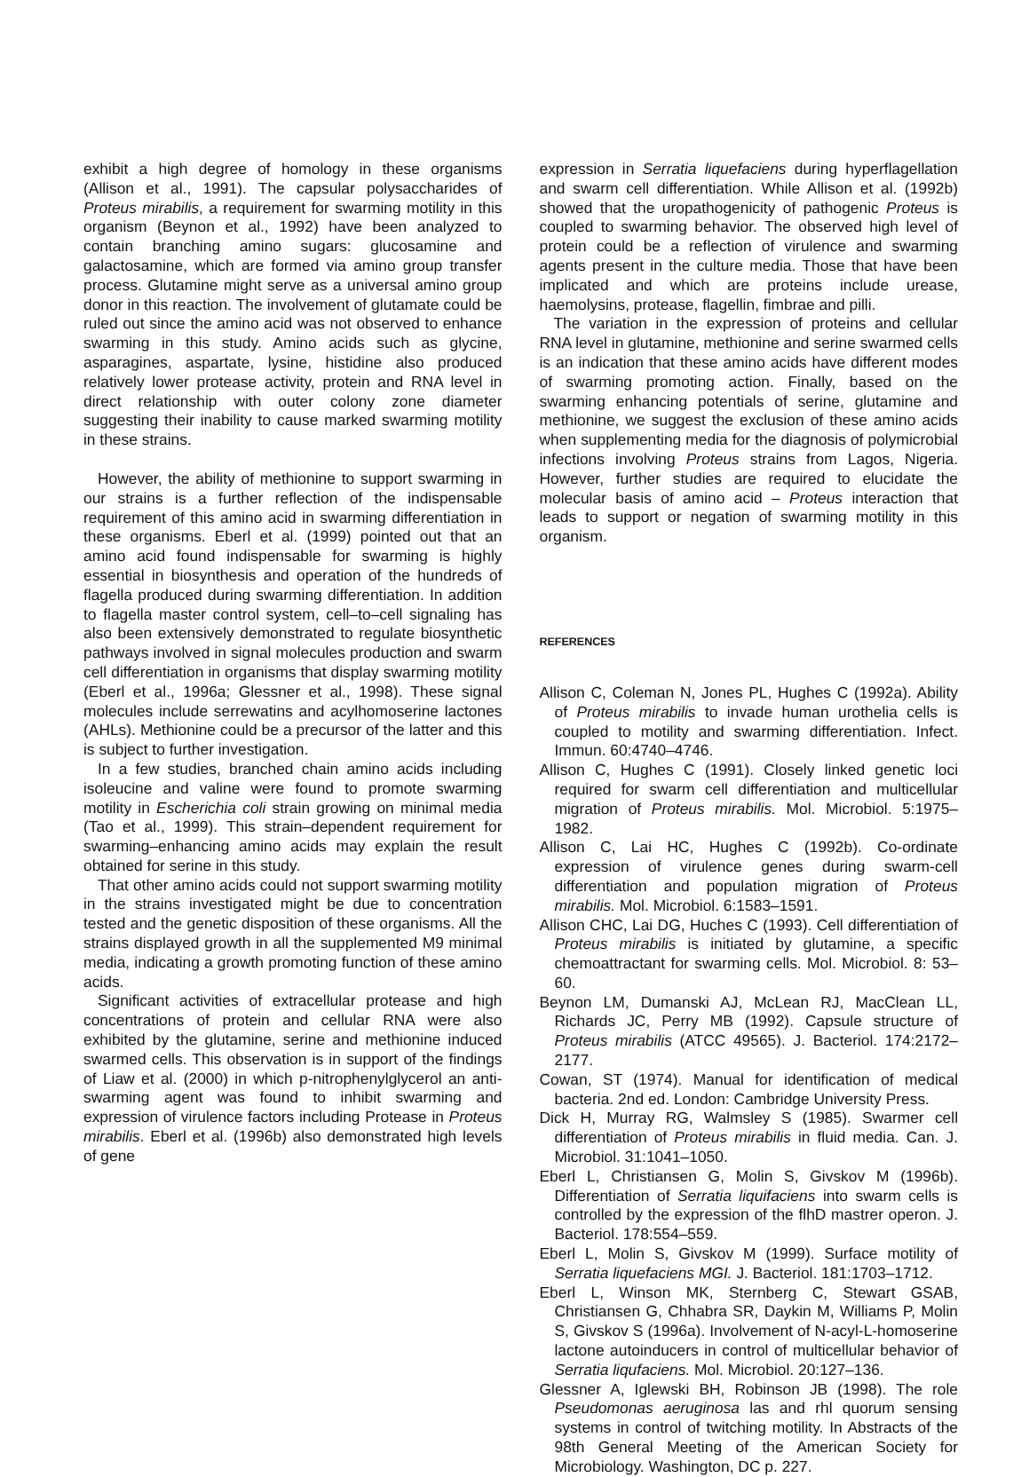exhibit a high degree of homology in these organisms (Allison et al., 1991). The capsular polysaccharides of Proteus mirabilis, a requirement for swarming motility in this organism (Beynon et al., 1992) have been analyzed to contain branching amino sugars: glucosamine and galactosamine, which are formed via amino group transfer process. Glutamine might serve as a universal amino group donor in this reaction. The involvement of glutamate could be ruled out since the amino acid was not observed to enhance swarming in this study. Amino acids such as glycine, asparagines, aspartate, lysine, histidine also produced relatively lower protease activity, protein and RNA level in direct relationship with outer colony zone diameter suggesting their inability to cause marked swarming motility in these strains.
However, the ability of methionine to support swarming in our strains is a further reflection of the indispensable requirement of this amino acid in swarming differentiation in these organisms. Eberl et al. (1999) pointed out that an amino acid found indispensable for swarming is highly essential in biosynthesis and operation of the hundreds of flagella produced during swarming differentiation. In addition to flagella master control system, cell–to–cell signaling has also been extensively demonstrated to regulate biosynthetic pathways involved in signal molecules production and swarm cell differentiation in organisms that display swarming motility (Eberl et al., 1996a; Glessner et al., 1998). These signal molecules include serrewatins and acylhomoserine lactones (AHLs). Methionine could be a precursor of the latter and this is subject to further investigation.
In a few studies, branched chain amino acids including isoleucine and valine were found to promote swarming motility in Escherichia coli strain growing on minimal media (Tao et al., 1999). This strain–dependent requirement for swarming–enhancing amino acids may explain the result obtained for serine in this study.
That other amino acids could not support swarming motility in the strains investigated might be due to concentration tested and the genetic disposition of these organisms. All the strains displayed growth in all the supplemented M9 minimal media, indicating a growth promoting function of these amino acids.
Significant activities of extracellular protease and high concentrations of protein and cellular RNA were also exhibited by the glutamine, serine and methionine induced swarmed cells. This observation is in support of the findings of Liaw et al. (2000) in which p-nitrophenylglycerol an anti-swarming agent was found to inhibit swarming and expression of virulence factors including Protease in Proteus mirabilis. Eberl et al. (1996b) also demonstrated high levels of gene
expression in Serratia liquefaciens during hyperflagellation and swarm cell differentiation. While Allison et al. (1992b) showed that the uropathogenicity of pathogenic Proteus is coupled to swarming behavior. The observed high level of protein could be a reflection of virulence and swarming agents present in the culture media. Those that have been implicated and which are proteins include urease, haemolysins, protease, flagellin, fimbrae and pilli.
The variation in the expression of proteins and cellular RNA level in glutamine, methionine and serine swarmed cells is an indication that these amino acids have different modes of swarming promoting action. Finally, based on the swarming enhancing potentials of serine, glutamine and methionine, we suggest the exclusion of these amino acids when supplementing media for the diagnosis of polymicrobial infections involving Proteus strains from Lagos, Nigeria. However, further studies are required to elucidate the molecular basis of amino acid – Proteus interaction that leads to support or negation of swarming motility in this organism.
REFERENCES
Allison C, Coleman N, Jones PL, Hughes C (1992a). Ability of Proteus mirabilis to invade human urothelia cells is coupled to motility and swarming differentiation. Infect. Immun. 60:4740–4746.
Allison C, Hughes C (1991). Closely linked genetic loci required for swarm cell differentiation and multicellular migration of Proteus mirabilis. Mol. Microbiol. 5:1975–1982.
Allison C, Lai HC, Hughes C (1992b). Co-ordinate expression of virulence genes during swarm-cell differentiation and population migration of Proteus mirabilis. Mol. Microbiol. 6:1583–1591.
Allison CHC, Lai DG, Huches C (1993). Cell differentiation of Proteus mirabilis is initiated by glutamine, a specific chemoattractant for swarming cells. Mol. Microbiol. 8: 53–60.
Beynon LM, Dumanski AJ, McLean RJ, MacClean LL, Richards JC, Perry MB (1992). Capsule structure of Proteus mirabilis (ATCC 49565). J. Bacteriol. 174:2172–2177.
Cowan, ST (1974). Manual for identification of medical bacteria. 2nd ed. London: Cambridge University Press.
Dick H, Murray RG, Walmsley S (1985). Swarmer cell differentiation of Proteus mirabilis in fluid media. Can. J. Microbiol. 31:1041–1050.
Eberl L, Christiansen G, Molin S, Givskov M (1996b). Differentiation of Serratia liquifaciens into swarm cells is controlled by the expression of the flhD mastrer operon. J. Bacteriol. 178:554–559.
Eberl L, Molin S, Givskov M (1999). Surface motility of Serratia liquefaciens MGI. J. Bacteriol. 181:1703–1712.
Eberl L, Winson MK, Sternberg C, Stewart GSAB, Christiansen G, Chhabra SR, Daykin M, Williams P, Molin S, Givskov S (1996a). Involvement of N-acyl-L-homoserine lactone autoinducers in control of multicellular behavior of Serratia liqufaciens. Mol. Microbiol. 20:127–136.
Glessner A, Iglewski BH, Robinson JB (1998). The role Pseudomonas aeruginosa las and rhl quorum sensing systems in control of twitching motility. In Abstracts of the 98th General Meeting of the American Society for Microbiology. Washington, DC p. 227.